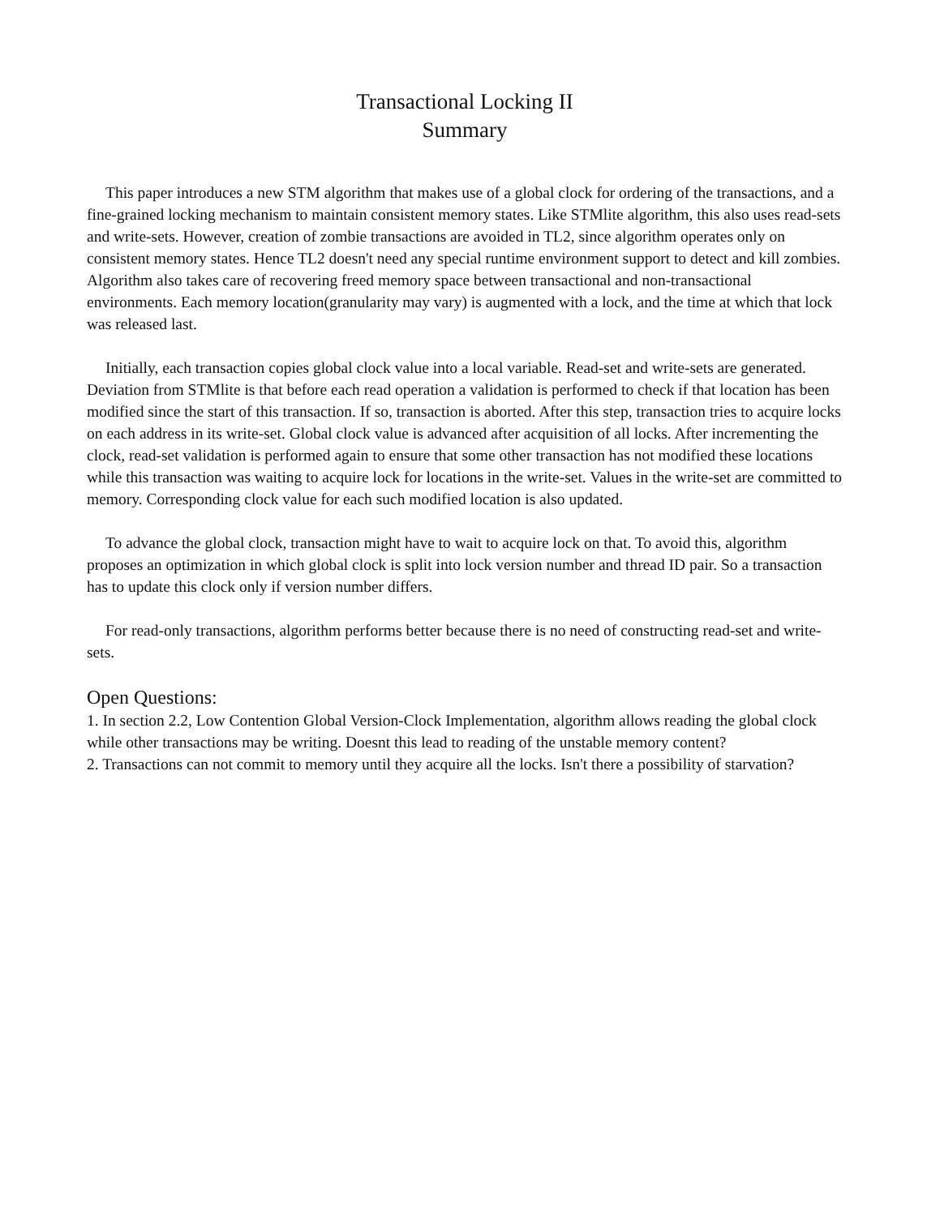Transactional Locking II
Summary
This paper introduces a new STM algorithm that makes use of a global clock for ordering of the transactions, and a fine-grained locking mechanism to maintain consistent memory states. Like STMlite algorithm, this also uses read-sets and write-sets. However, creation of zombie transactions are avoided in TL2, since algorithm operates only on consistent memory states. Hence TL2 doesn't need any special runtime environment support to detect and kill zombies. Algorithm also takes care of recovering freed memory space between transactional and non-transactional environments. Each memory location(granularity may vary) is augmented with a lock, and the time at which that lock was released last.
Initially, each transaction copies global clock value into a local variable. Read-set and write-sets are generated. Deviation from STMlite is that before each read operation a validation is performed to check if that location has been modified since the start of this transaction. If so, transaction is aborted. After this step, transaction tries to acquire locks on each address in its write-set. Global clock value is advanced after acquisition of all locks. After incrementing the clock, read-set validation is performed again to ensure that some other transaction has not modified these locations while this transaction was waiting to acquire lock for locations in the write-set. Values in the write-set are committed to memory. Corresponding clock value for each such modified location is also updated.
To advance the global clock, transaction might have to wait to acquire lock on that. To avoid this, algorithm proposes an optimization in which global clock is split into lock version number and thread ID pair. So a transaction has to update this clock only if version number differs.
For read-only transactions, algorithm performs better because there is no need of constructing read-set and write-sets.
Open Questions:
1. In section 2.2, Low Contention Global Version-Clock Implementation, algorithm allows reading the global clock while other transactions may be writing. Doesnt this lead to reading of the unstable memory content?
2. Transactions can not commit to memory until they acquire all the locks. Isn't there a possibility of starvation?